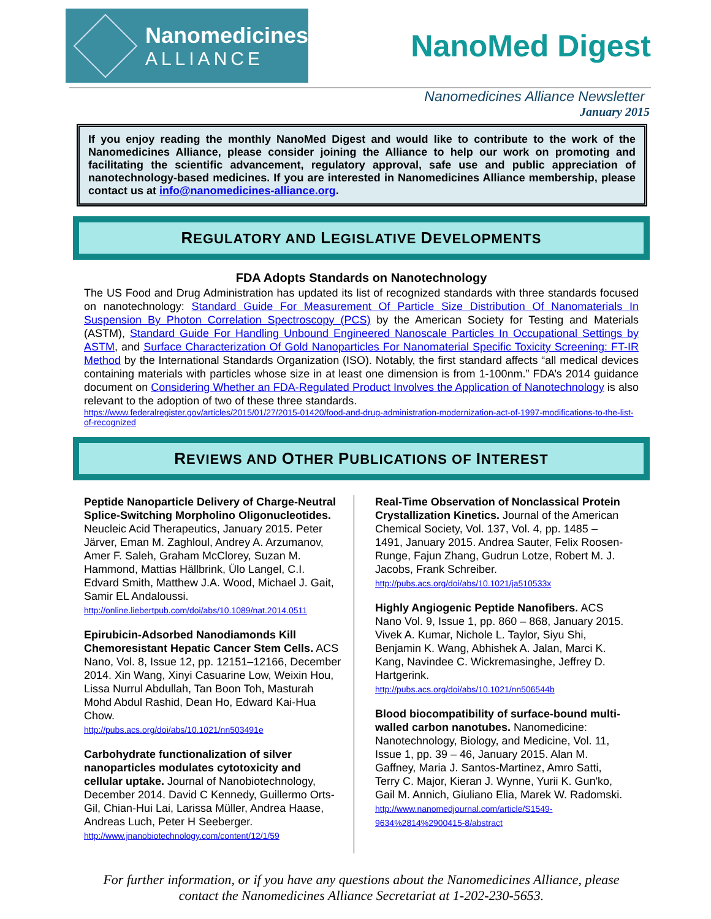Nanomedicines
ALLIANCE
NanoMed Digest
Nanomedicines Alliance Newsletter
January 2015
If you enjoy reading the monthly NanoMed Digest and would like to contribute to the work of the Nanomedicines Alliance, please consider joining the Alliance to help our work on promoting and facilitating the scientific advancement, regulatory approval, safe use and public appreciation of nanotechnology-based medicines. If you are interested in Nanomedicines Alliance membership, please contact us at info@nanomedicines-alliance.org.
REGULATORY AND LEGISLATIVE DEVELOPMENTS
FDA Adopts Standards on Nanotechnology
The US Food and Drug Administration has updated its list of recognized standards with three standards focused on nanotechnology: Standard Guide For Measurement Of Particle Size Distribution Of Nanomaterials In Suspension By Photon Correlation Spectroscopy (PCS) by the American Society for Testing and Materials (ASTM), Standard Guide For Handling Unbound Engineered Nanoscale Particles In Occupational Settings by ASTM, and Surface Characterization Of Gold Nanoparticles For Nanomaterial Specific Toxicity Screening: FT-IR Method by the International Standards Organization (ISO). Notably, the first standard affects “all medical devices containing materials with particles whose size in at least one dimension is from 1-100nm.” FDA’s 2014 guidance document on Considering Whether an FDA-Regulated Product Involves the Application of Nanotechnology is also relevant to the adoption of two of these three standards.
https://www.federalregister.gov/articles/2015/01/27/2015-01420/food-and-drug-administration-modernization-act-of-1997-modifications-to-the-list-of-recognized
REVIEWS AND OTHER PUBLICATIONS OF INTEREST
Peptide Nanoparticle Delivery of Charge-Neutral Splice-Switching Morpholino Oligonucleotides. Neucleic Acid Therapeutics, January 2015. Peter Järver, Eman M. Zaghloul, Andrey A. Arzumanov, Amer F. Saleh, Graham McClorey, Suzan M. Hammond, Mattias Hällbrink, Ülo Langel, C.I. Edvard Smith, Matthew J.A. Wood, Michael J. Gait, Samir EL Andaloussi.
http://online.liebertpub.com/doi/abs/10.1089/nat.2014.0511
Epirubicin-Adsorbed Nanodiamonds Kill Chemoresistant Hepatic Cancer Stem Cells. ACS Nano, Vol. 8, Issue 12, pp. 12151–12166, December 2014. Xin Wang, Xinyi Casuarine Low, Weixin Hou, Lissa Nurrul Abdullah, Tan Boon Toh, Masturah Mohd Abdul Rashid, Dean Ho, Edward Kai-Hua Chow.
http://pubs.acs.org/doi/abs/10.1021/nn503491e
Carbohydrate functionalization of silver nanoparticles modulates cytotoxicity and cellular uptake. Journal of Nanobiotechnology, December 2014. David C Kennedy, Guillermo Orts-Gil, Chian-Hui Lai, Larissa Müller, Andrea Haase, Andreas Luch, Peter H Seeberger.
http://www.jnanobiotechnology.com/content/12/1/59
Real-Time Observation of Nonclassical Protein Crystallization Kinetics. Journal of the American Chemical Society, Vol. 137, Vol. 4, pp. 1485 – 1491, January 2015. Andrea Sauter, Felix Roosen-Runge, Fajun Zhang, Gudrun Lotze, Robert M. J. Jacobs, Frank Schreiber.
http://pubs.acs.org/doi/abs/10.1021/ja510533x
Highly Angiogenic Peptide Nanofibers. ACS Nano Vol. 9, Issue 1, pp. 860 – 868, January 2015. Vivek A. Kumar, Nichole L. Taylor, Siyu Shi, Benjamin K. Wang, Abhishek A. Jalan, Marci K. Kang, Navindee C. Wickremasinghe, Jeffrey D. Hartgerink.
http://pubs.acs.org/doi/abs/10.1021/nn506544b
Blood biocompatibility of surface-bound multi-walled carbon nanotubes. Nanomedicine: Nanotechnology, Biology, and Medicine, Vol. 11, Issue 1, pp. 39 – 46, January 2015. Alan M. Gaffney, Maria J. Santos-Martinez, Amro Satti, Terry C. Major, Kieran J. Wynne, Yurii K. Gun'ko, Gail M. Annich, Giuliano Elia, Marek W. Radomski.
http://www.nanomedjournal.com/article/S1549-9634%2814%2900415-8/abstract
For further information, or if you have any questions about the Nanomedicines Alliance, please contact the Nanomedicines Alliance Secretariat at 1-202-230-5653.